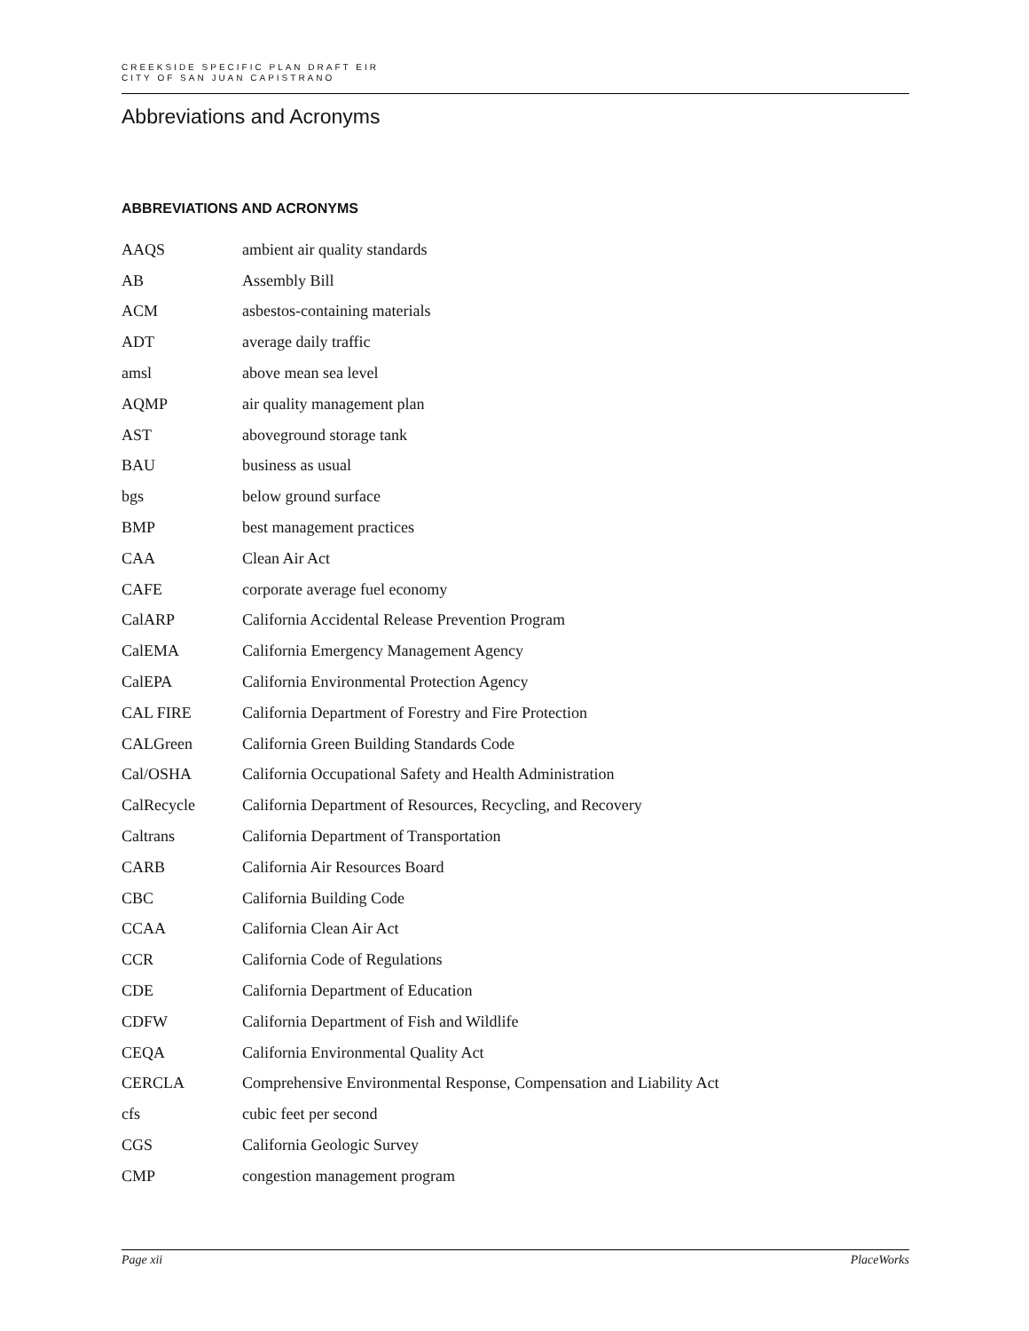CREEKSIDE SPECIFIC PLAN DRAFT EIR
CITY OF SAN JUAN CAPISTRANO
Abbreviations and Acronyms
ABBREVIATIONS AND ACRONYMS
| AAQS | ambient air quality standards |
| AB | Assembly Bill |
| ACM | asbestos-containing materials |
| ADT | average daily traffic |
| amsl | above mean sea level |
| AQMP | air quality management plan |
| AST | aboveground storage tank |
| BAU | business as usual |
| bgs | below ground surface |
| BMP | best management practices |
| CAA | Clean Air Act |
| CAFE | corporate average fuel economy |
| CalARP | California Accidental Release Prevention Program |
| CalEMA | California Emergency Management Agency |
| CalEPA | California Environmental Protection Agency |
| CAL FIRE | California Department of Forestry and Fire Protection |
| CALGreen | California Green Building Standards Code |
| Cal/OSHA | California Occupational Safety and Health Administration |
| CalRecycle | California Department of Resources, Recycling, and Recovery |
| Caltrans | California Department of Transportation |
| CARB | California Air Resources Board |
| CBC | California Building Code |
| CCAA | California Clean Air Act |
| CCR | California Code of Regulations |
| CDE | California Department of Education |
| CDFW | California Department of Fish and Wildlife |
| CEQA | California Environmental Quality Act |
| CERCLA | Comprehensive Environmental Response, Compensation and Liability Act |
| cfs | cubic feet per second |
| CGS | California Geologic Survey |
| CMP | congestion management program |
Page xii PlaceWorks